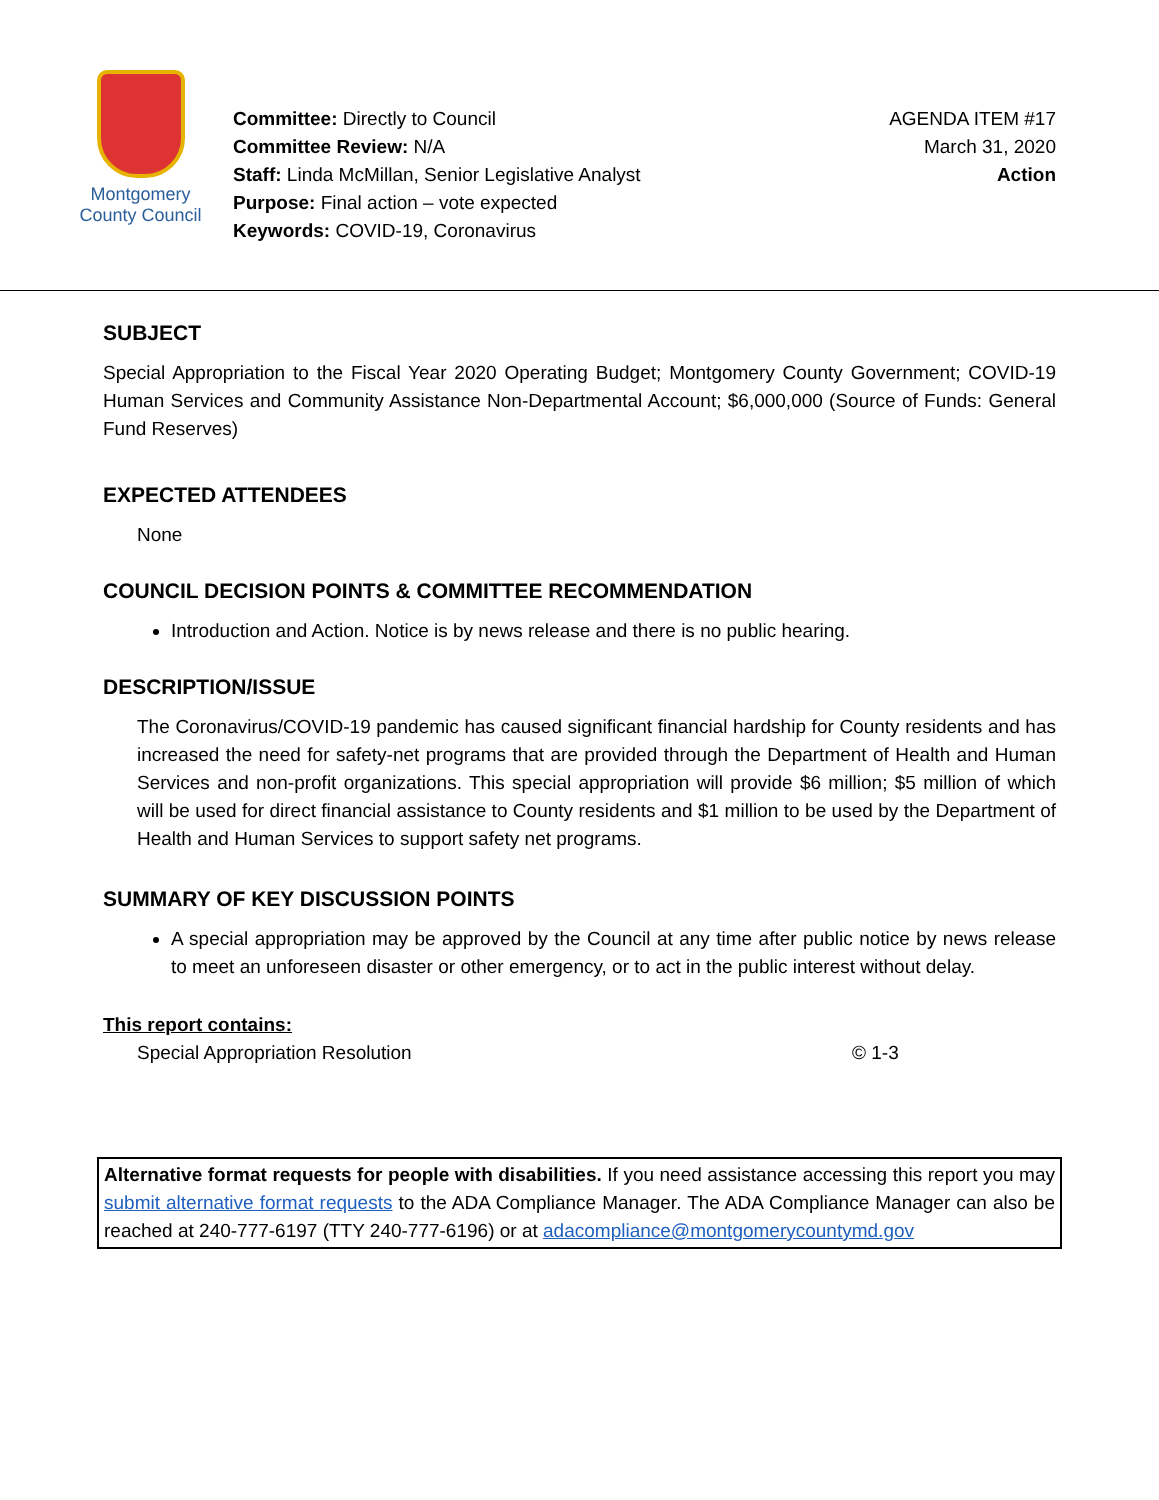Montgomery
County Council
Committee: Directly to Council
Committee Review: N/A
Staff: Linda McMillan, Senior Legislative Analyst
Purpose: Final action – vote expected
Keywords: COVID-19, Coronavirus
AGENDA ITEM #17
March 31, 2020
Action
SUBJECT
Special Appropriation to the Fiscal Year 2020 Operating Budget; Montgomery County Government; COVID-19 Human Services and Community Assistance Non-Departmental Account; $6,000,000 (Source of Funds: General Fund Reserves)
EXPECTED ATTENDEES
None
COUNCIL DECISION POINTS & COMMITTEE RECOMMENDATION
Introduction and Action. Notice is by news release and there is no public hearing.
DESCRIPTION/ISSUE
The Coronavirus/COVID-19 pandemic has caused significant financial hardship for County residents and has increased the need for safety-net programs that are provided through the Department of Health and Human Services and non-profit organizations. This special appropriation will provide $6 million; $5 million of which will be used for direct financial assistance to County residents and $1 million to be used by the Department of Health and Human Services to support safety net programs.
SUMMARY OF KEY DISCUSSION POINTS
A special appropriation may be approved by the Council at any time after public notice by news release to meet an unforeseen disaster or other emergency, or to act in the public interest without delay.
This report contains:
Special Appropriation Resolution © 1-3
Alternative format requests for people with disabilities. If you need assistance accessing this report you may submit alternative format requests to the ADA Compliance Manager. The ADA Compliance Manager can also be reached at 240-777-6197 (TTY 240-777-6196) or at adacompliance@montgomerycountymd.gov